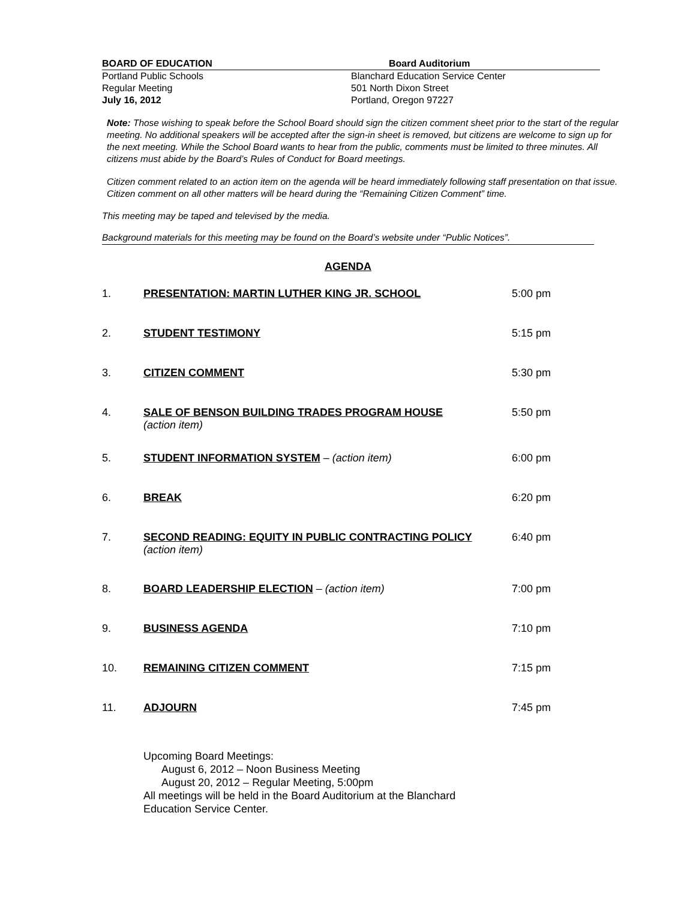BOARD OF EDUCATION Board Auditorium
Portland Public Schools
Regular Meeting
July 16, 2012
Blanchard Education Service Center
501 North Dixon Street
Portland, Oregon 97227
Note: Those wishing to speak before the School Board should sign the citizen comment sheet prior to the start of the regular meeting. No additional speakers will be accepted after the sign-in sheet is removed, but citizens are welcome to sign up for the next meeting. While the School Board wants to hear from the public, comments must be limited to three minutes. All citizens must abide by the Board’s Rules of Conduct for Board meetings.
Citizen comment related to an action item on the agenda will be heard immediately following staff presentation on that issue. Citizen comment on all other matters will be heard during the “Remaining Citizen Comment” time.
This meeting may be taped and televised by the media.
Background materials for this meeting may be found on the Board’s website under “Public Notices”.
AGENDA
1. PRESENTATION: MARTIN LUTHER KING JR. SCHOOL 5:00 pm
2. STUDENT TESTIMONY 5:15 pm
3. CITIZEN COMMENT 5:30 pm
4. SALE OF BENSON BUILDING TRADES PROGRAM HOUSE
(action item)
5:50 pm
5. STUDENT INFORMATION SYSTEM – (action item) 6:00 pm
6. BREAK 6:20 pm
7. SECOND READING: EQUITY IN PUBLIC CONTRACTING POLICY
(action item)
6:40 pm
8. BOARD LEADERSHIP ELECTION – (action item) 7:00 pm
9. BUSINESS AGENDA 7:10 pm
10. REMAINING CITIZEN COMMENT 7:15 pm
11. ADJOURN 7:45 pm
Upcoming Board Meetings:
August 6, 2012 – Noon Business Meeting
August 20, 2012 – Regular Meeting, 5:00pm
All meetings will be held in the Board Auditorium at the Blanchard
Education Service Center.